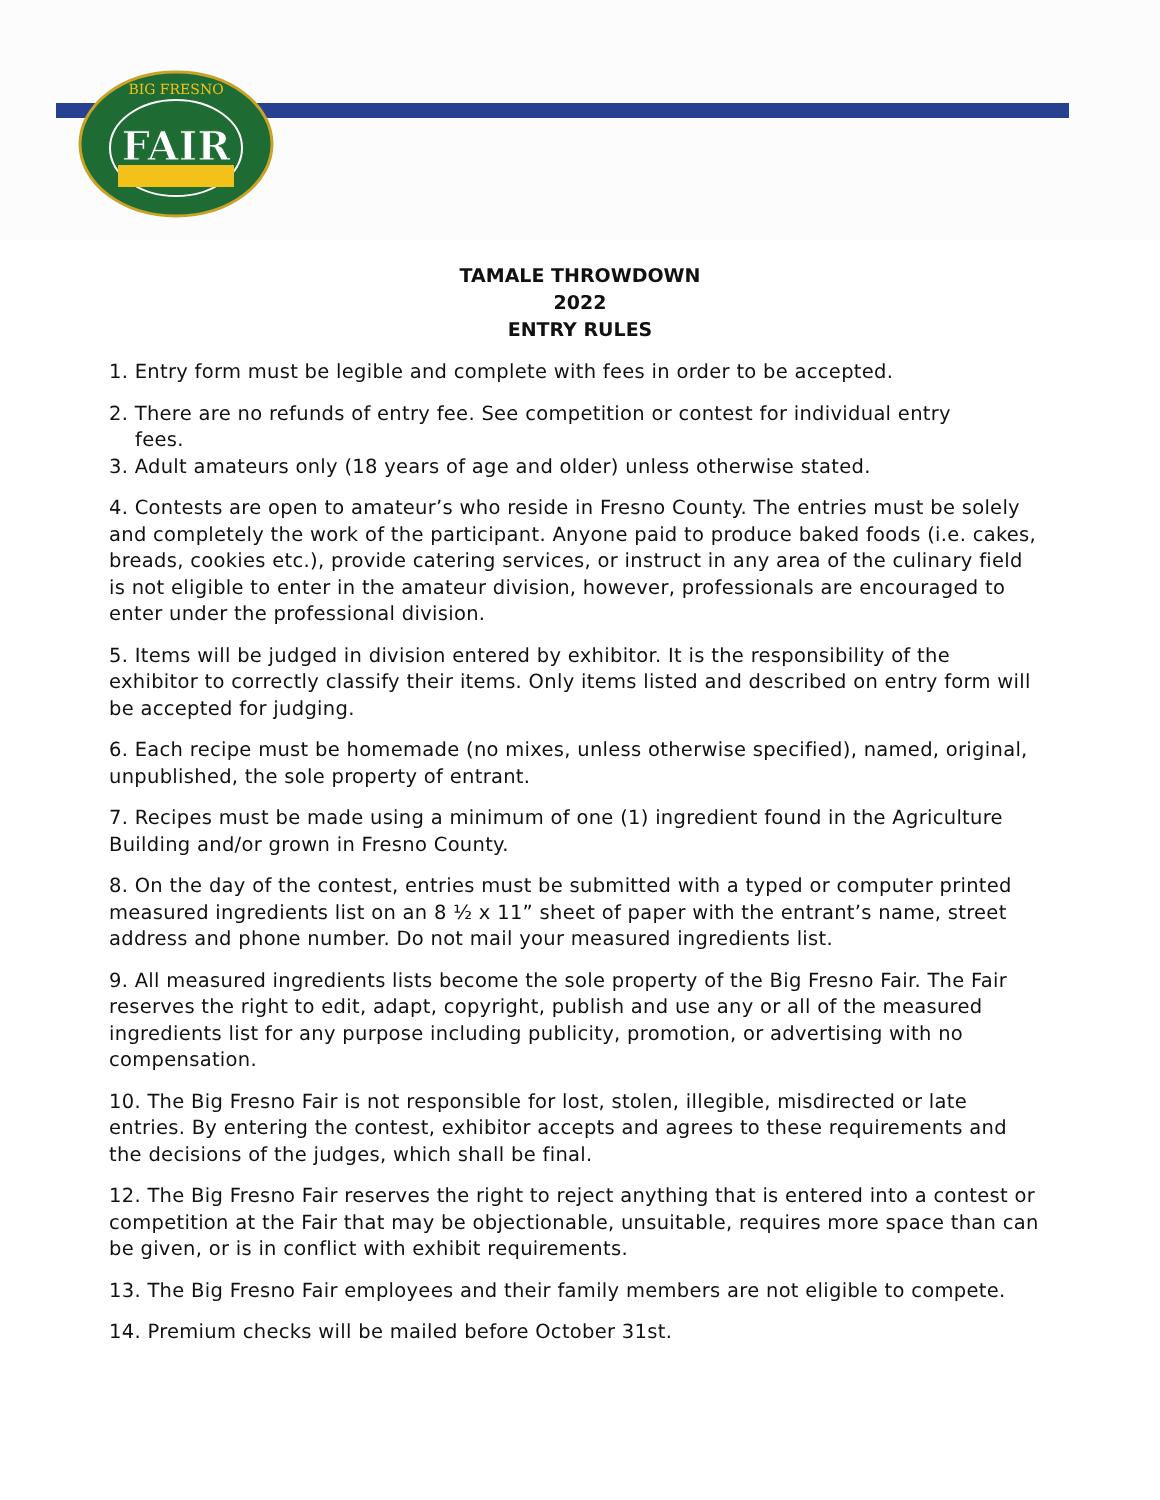FAIR
BIG FRESNO
TAMALE THROWDOWN
2022
ENTRY RULES
1. Entry form must be legible and complete with fees in order to be accepted.
2. There are no refunds of entry fee. See competition or contest for individual entry
fees.
3. Adult amateurs only (18 years of age and older) unless otherwise stated.
4. Contests are open to amateur’s who reside in Fresno County. The entries must be solely and completely the work of the participant. Anyone paid to produce baked foods (i.e. cakes, breads, cookies etc.), provide catering services, or instruct in any area of the culinary field is not eligible to enter in the amateur division, however, professionals are encouraged to enter under the professional division.
5. Items will be judged in division entered by exhibitor. It is the responsibility of the exhibitor to correctly classify their items. Only items listed and described on entry form will be accepted for judging.
6. Each recipe must be homemade (no mixes, unless otherwise specified), named, original, unpublished, the sole property of entrant.
7. Recipes must be made using a minimum of one (1) ingredient found in the Agriculture Building and/or grown in Fresno County.
8. On the day of the contest, entries must be submitted with a typed or computer printed measured ingredients list on an 8 ½ x 11” sheet of paper with the entrant’s name, street address and phone number. Do not mail your measured ingredients list.
9. All measured ingredients lists become the sole property of the Big Fresno Fair. The Fair reserves the right to edit, adapt, copyright, publish and use any or all of the measured ingredients list for any purpose including publicity, promotion, or advertising with no compensation.
10. The Big Fresno Fair is not responsible for lost, stolen, illegible, misdirected or late entries. By entering the contest, exhibitor accepts and agrees to these requirements and the decisions of the judges, which shall be final.
12. The Big Fresno Fair reserves the right to reject anything that is entered into a contest or competition at the Fair that may be objectionable, unsuitable, requires more space than can be given, or is in conflict with exhibit requirements.
13. The Big Fresno Fair employees and their family members are not eligible to compete.
14. Premium checks will be mailed before October 31st.